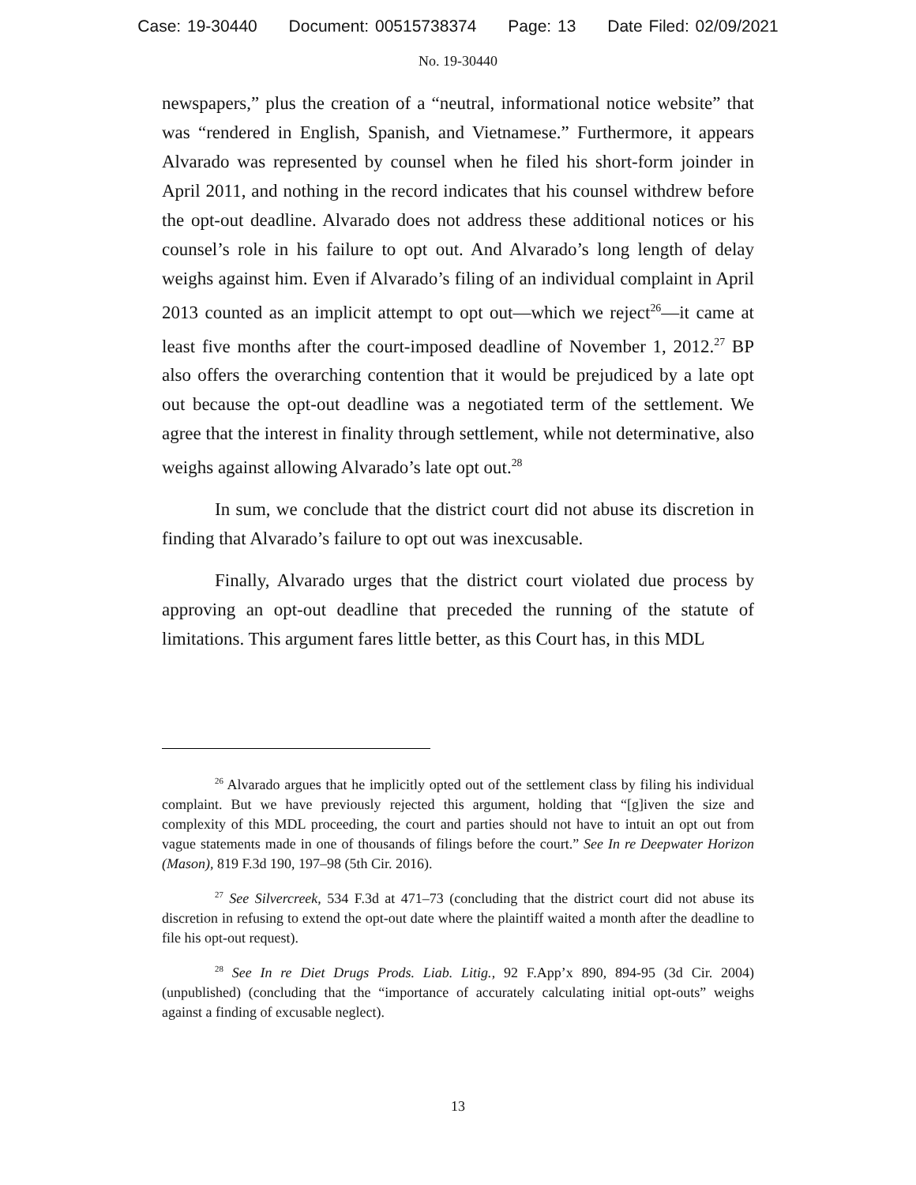Case: 19-30440 Document: 00515738374 Page: 13 Date Filed: 02/09/2021
No. 19-30440
newspapers,” plus the creation of a “neutral, informational notice website” that was “rendered in English, Spanish, and Vietnamese.” Furthermore, it appears Alvarado was represented by counsel when he filed his short-form joinder in April 2011, and nothing in the record indicates that his counsel withdrew before the opt-out deadline. Alvarado does not address these additional notices or his counsel’s role in his failure to opt out. And Alvarado’s long length of delay weighs against him. Even if Alvarado’s filing of an individual complaint in April 2013 counted as an implicit attempt to opt out—which we reject<sup>26</sup>—it came at least five months after the court-imposed deadline of November 1, 2012.<sup>27</sup> BP also offers the overarching contention that it would be prejudiced by a late opt out because the opt-out deadline was a negotiated term of the settlement. We agree that the interest in finality through settlement, while not determinative, also weighs against allowing Alvarado’s late opt out.<sup>28</sup>
In sum, we conclude that the district court did not abuse its discretion in finding that Alvarado’s failure to opt out was inexcusable.
Finally, Alvarado urges that the district court violated due process by approving an opt-out deadline that preceded the running of the statute of limitations. This argument fares little better, as this Court has, in this MDL
<sup>26</sup> Alvarado argues that he implicitly opted out of the settlement class by filing his individual complaint. But we have previously rejected this argument, holding that “[g]iven the size and complexity of this MDL proceeding, the court and parties should not have to intuit an opt out from vague statements made in one of thousands of filings before the court.” See In re Deepwater Horizon (Mason), 819 F.3d 190, 197–98 (5th Cir. 2016).
<sup>27</sup> See Silvercreek, 534 F.3d at 471–73 (concluding that the district court did not abuse its discretion in refusing to extend the opt-out date where the plaintiff waited a month after the deadline to file his opt-out request).
<sup>28</sup> See In re Diet Drugs Prods. Liab. Litig., 92 F.App’x 890, 894-95 (3d Cir. 2004) (unpublished) (concluding that the “importance of accurately calculating initial opt-outs” weighs against a finding of excusable neglect).
13